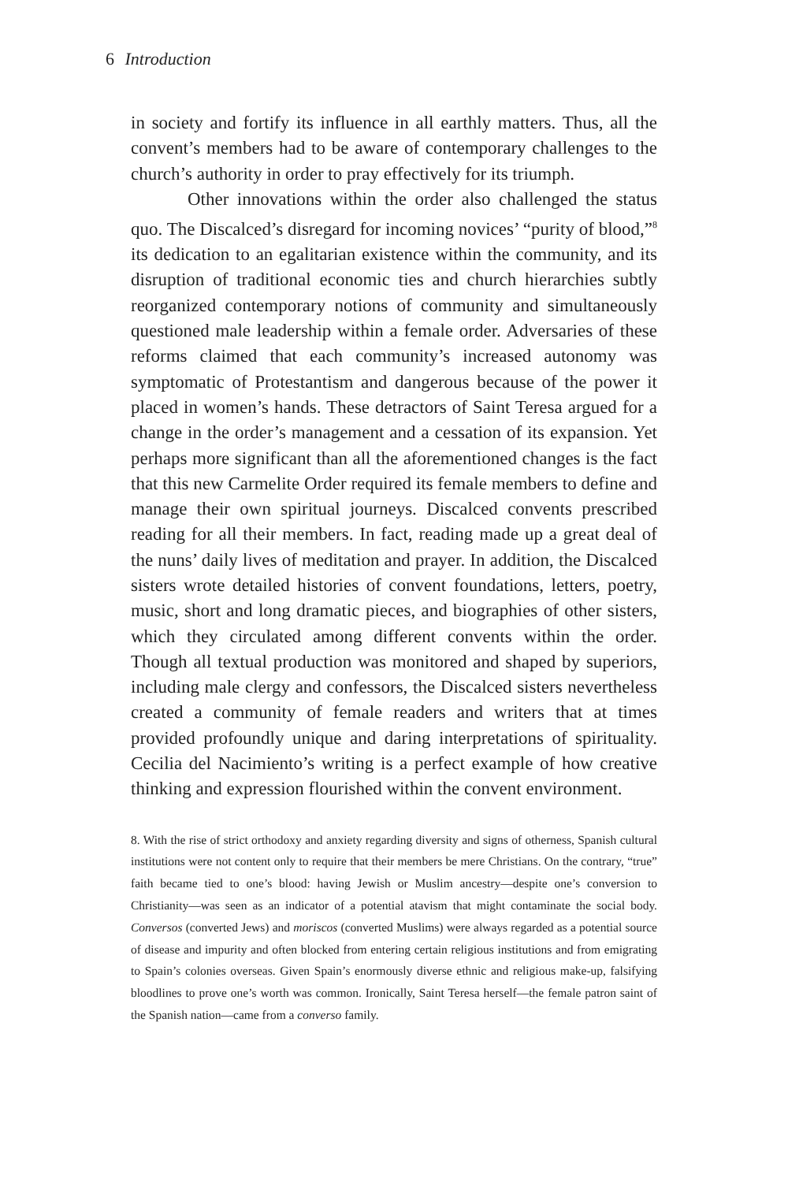6 Introduction
in society and fortify its influence in all earthly matters. Thus, all the convent’s members had to be aware of contemporary challenges to the church’s authority in order to pray effectively for its triumph.
Other innovations within the order also challenged the status quo. The Discalced’s disregard for incoming novices’ “purity of blood,”<sup>8</sup> its dedication to an egalitarian existence within the community, and its disruption of traditional economic ties and church hierarchies subtly reorganized contemporary notions of community and simultaneously questioned male leadership within a female order. Adversaries of these reforms claimed that each community’s increased autonomy was symptomatic of Protestantism and dangerous because of the power it placed in women’s hands. These detractors of Saint Teresa argued for a change in the order’s management and a cessation of its expansion. Yet perhaps more significant than all the aforementioned changes is the fact that this new Carmelite Order required its female members to define and manage their own spiritual journeys. Discalced convents prescribed reading for all their members. In fact, reading made up a great deal of the nuns’ daily lives of meditation and prayer. In addition, the Discalced sisters wrote detailed histories of convent foundations, letters, poetry, music, short and long dramatic pieces, and biographies of other sisters, which they circulated among different convents within the order. Though all textual production was monitored and shaped by superiors, including male clergy and confessors, the Discalced sisters nevertheless created a community of female readers and writers that at times provided profoundly unique and daring interpretations of spirituality. Cecilia del Nacimiento’s writing is a perfect example of how creative thinking and expression flourished within the convent environment.
8. With the rise of strict orthodoxy and anxiety regarding diversity and signs of otherness, Spanish cultural institutions were not content only to require that their members be mere Christians. On the contrary, “true” faith became tied to one’s blood: having Jewish or Muslim ancestry—despite one’s conversion to Christianity—was seen as an indicator of a potential atavism that might contaminate the social body. Conversos (converted Jews) and moriscos (converted Muslims) were always regarded as a potential source of disease and impurity and often blocked from entering certain religious institutions and from emigrating to Spain’s colonies overseas. Given Spain’s enormously diverse ethnic and religious make-up, falsifying bloodlines to prove one’s worth was common. Ironically, Saint Teresa herself—the female patron saint of the Spanish nation—came from a converso family.